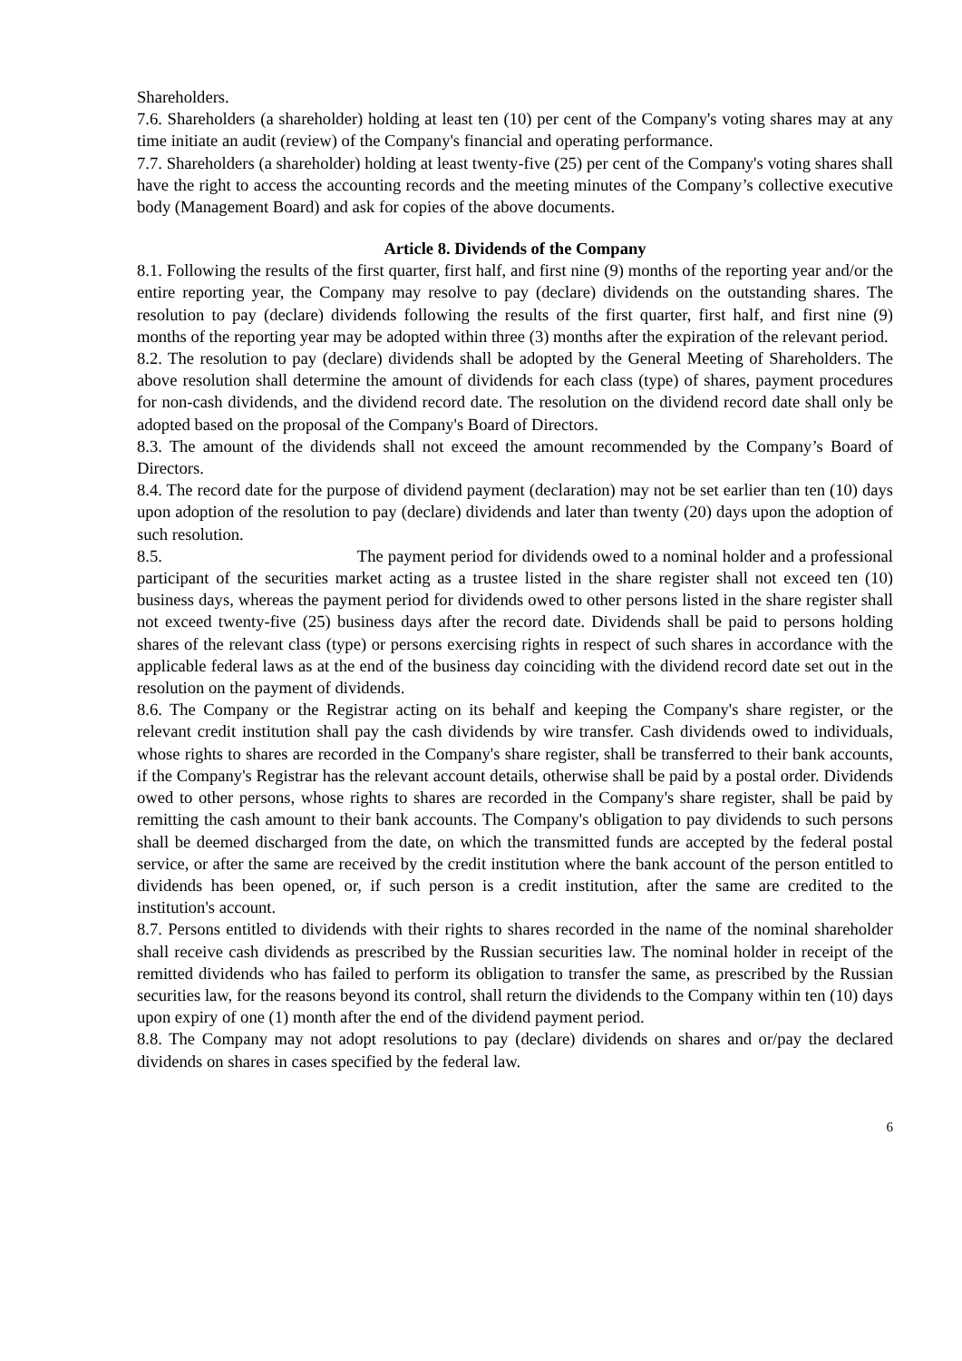Shareholders.
7.6. Shareholders (a shareholder) holding at least ten (10) per cent of the Company's voting shares may at any time initiate an audit (review) of the Company's financial and operating performance.
7.7. Shareholders (a shareholder) holding at least twenty-five (25) per cent of the Company's voting shares shall have the right to access the accounting records and the meeting minutes of the Company’s collective executive body (Management Board) and ask for copies of the above documents.
Article 8. Dividends of the Company
8.1. Following the results of the first quarter, first half, and first nine (9) months of the reporting year and/or the entire reporting year, the Company may resolve to pay (declare) dividends on the outstanding shares. The resolution to pay (declare) dividends following the results of the first quarter, first half, and first nine (9) months of the reporting year may be adopted within three (3) months after the expiration of the relevant period.
8.2. The resolution to pay (declare) dividends shall be adopted by the General Meeting of Shareholders. The above resolution shall determine the amount of dividends for each class (type) of shares, payment procedures for non-cash dividends, and the dividend record date. The resolution on the dividend record date shall only be adopted based on the proposal of the Company's Board of Directors.
8.3. The amount of the dividends shall not exceed the amount recommended by the Company’s Board of Directors.
8.4. The record date for the purpose of dividend payment (declaration) may not be set earlier than ten (10) days upon adoption of the resolution to pay (declare) dividends and later than twenty (20) days upon the adoption of such resolution.
8.5. The payment period for dividends owed to a nominal holder and a professional participant of the securities market acting as a trustee listed in the share register shall not exceed ten (10) business days, whereas the payment period for dividends owed to other persons listed in the share register shall not exceed twenty-five (25) business days after the record date. Dividends shall be paid to persons holding shares of the relevant class (type) or persons exercising rights in respect of such shares in accordance with the applicable federal laws as at the end of the business day coinciding with the dividend record date set out in the resolution on the payment of dividends.
8.6. The Company or the Registrar acting on its behalf and keeping the Company's share register, or the relevant credit institution shall pay the cash dividends by wire transfer. Cash dividends owed to individuals, whose rights to shares are recorded in the Company's share register, shall be transferred to their bank accounts, if the Company's Registrar has the relevant account details, otherwise shall be paid by a postal order. Dividends owed to other persons, whose rights to shares are recorded in the Company's share register, shall be paid by remitting the cash amount to their bank accounts. The Company's obligation to pay dividends to such persons shall be deemed discharged from the date, on which the transmitted funds are accepted by the federal postal service, or after the same are received by the credit institution where the bank account of the person entitled to dividends has been opened, or, if such person is a credit institution, after the same are credited to the institution's account.
8.7. Persons entitled to dividends with their rights to shares recorded in the name of the nominal shareholder shall receive cash dividends as prescribed by the Russian securities law. The nominal holder in receipt of the remitted dividends who has failed to perform its obligation to transfer the same, as prescribed by the Russian securities law, for the reasons beyond its control, shall return the dividends to the Company within ten (10) days upon expiry of one (1) month after the end of the dividend payment period.
8.8. The Company may not adopt resolutions to pay (declare) dividends on shares and or/pay the declared dividends on shares in cases specified by the federal law.
6